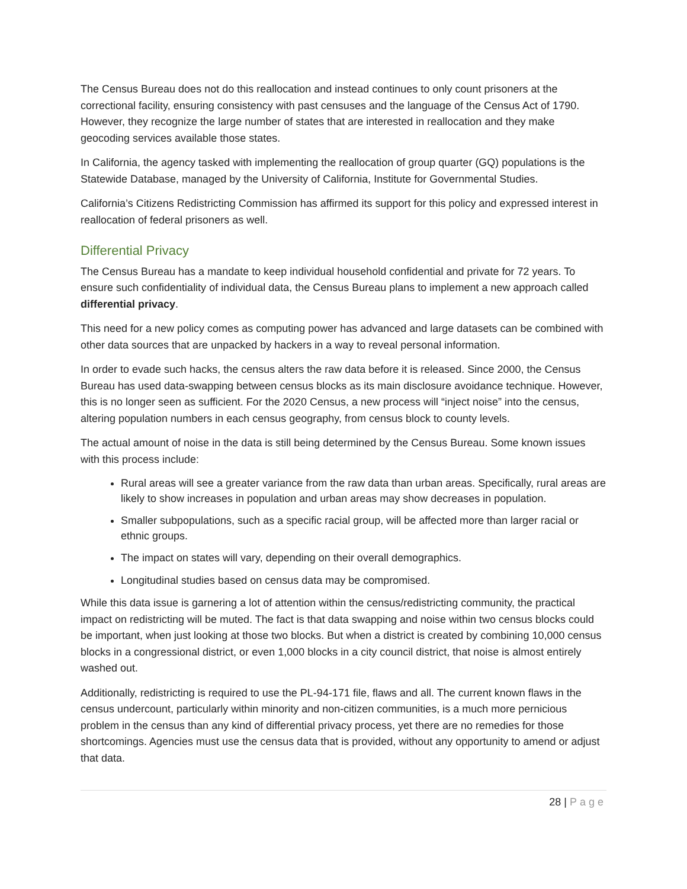The Census Bureau does not do this reallocation and instead continues to only count prisoners at the correctional facility, ensuring consistency with past censuses and the language of the Census Act of 1790. However, they recognize the large number of states that are interested in reallocation and they make geocoding services available those states.
In California, the agency tasked with implementing the reallocation of group quarter (GQ) populations is the Statewide Database, managed by the University of California, Institute for Governmental Studies.
California’s Citizens Redistricting Commission has affirmed its support for this policy and expressed interest in reallocation of federal prisoners as well.
Differential Privacy
The Census Bureau has a mandate to keep individual household confidential and private for 72 years. To ensure such confidentiality of individual data, the Census Bureau plans to implement a new approach called differential privacy.
This need for a new policy comes as computing power has advanced and large datasets can be combined with other data sources that are unpacked by hackers in a way to reveal personal information.
In order to evade such hacks, the census alters the raw data before it is released. Since 2000, the Census Bureau has used data-swapping between census blocks as its main disclosure avoidance technique. However, this is no longer seen as sufficient. For the 2020 Census, a new process will “inject noise” into the census, altering population numbers in each census geography, from census block to county levels.
The actual amount of noise in the data is still being determined by the Census Bureau. Some known issues with this process include:
Rural areas will see a greater variance from the raw data than urban areas. Specifically, rural areas are likely to show increases in population and urban areas may show decreases in population.
Smaller subpopulations, such as a specific racial group, will be affected more than larger racial or ethnic groups.
The impact on states will vary, depending on their overall demographics.
Longitudinal studies based on census data may be compromised.
While this data issue is garnering a lot of attention within the census/redistricting community, the practical impact on redistricting will be muted. The fact is that data swapping and noise within two census blocks could be important, when just looking at those two blocks. But when a district is created by combining 10,000 census blocks in a congressional district, or even 1,000 blocks in a city council district, that noise is almost entirely washed out.
Additionally, redistricting is required to use the PL-94-171 file, flaws and all. The current known flaws in the census undercount, particularly within minority and non-citizen communities, is a much more pernicious problem in the census than any kind of differential privacy process, yet there are no remedies for those shortcomings. Agencies must use the census data that is provided, without any opportunity to amend or adjust that data.
28 | Page